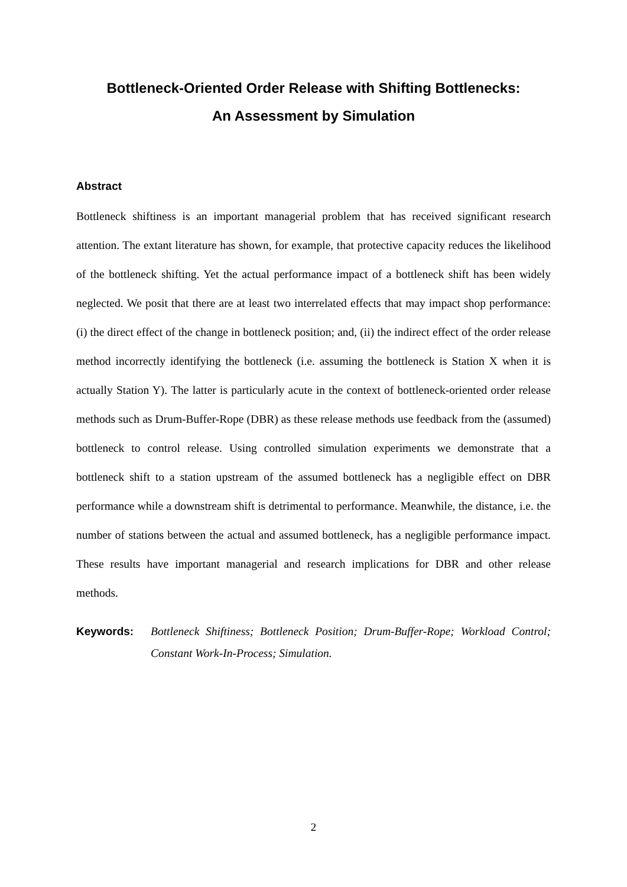Bottleneck-Oriented Order Release with Shifting Bottlenecks:
An Assessment by Simulation
Abstract
Bottleneck shiftiness is an important managerial problem that has received significant research attention. The extant literature has shown, for example, that protective capacity reduces the likelihood of the bottleneck shifting. Yet the actual performance impact of a bottleneck shift has been widely neglected. We posit that there are at least two interrelated effects that may impact shop performance: (i) the direct effect of the change in bottleneck position; and, (ii) the indirect effect of the order release method incorrectly identifying the bottleneck (i.e. assuming the bottleneck is Station X when it is actually Station Y). The latter is particularly acute in the context of bottleneck-oriented order release methods such as Drum-Buffer-Rope (DBR) as these release methods use feedback from the (assumed) bottleneck to control release. Using controlled simulation experiments we demonstrate that a bottleneck shift to a station upstream of the assumed bottleneck has a negligible effect on DBR performance while a downstream shift is detrimental to performance. Meanwhile, the distance, i.e. the number of stations between the actual and assumed bottleneck, has a negligible performance impact. These results have important managerial and research implications for DBR and other release methods.
Keywords: Bottleneck Shiftiness; Bottleneck Position; Drum-Buffer-Rope; Workload Control; Constant Work-In-Process; Simulation.
2